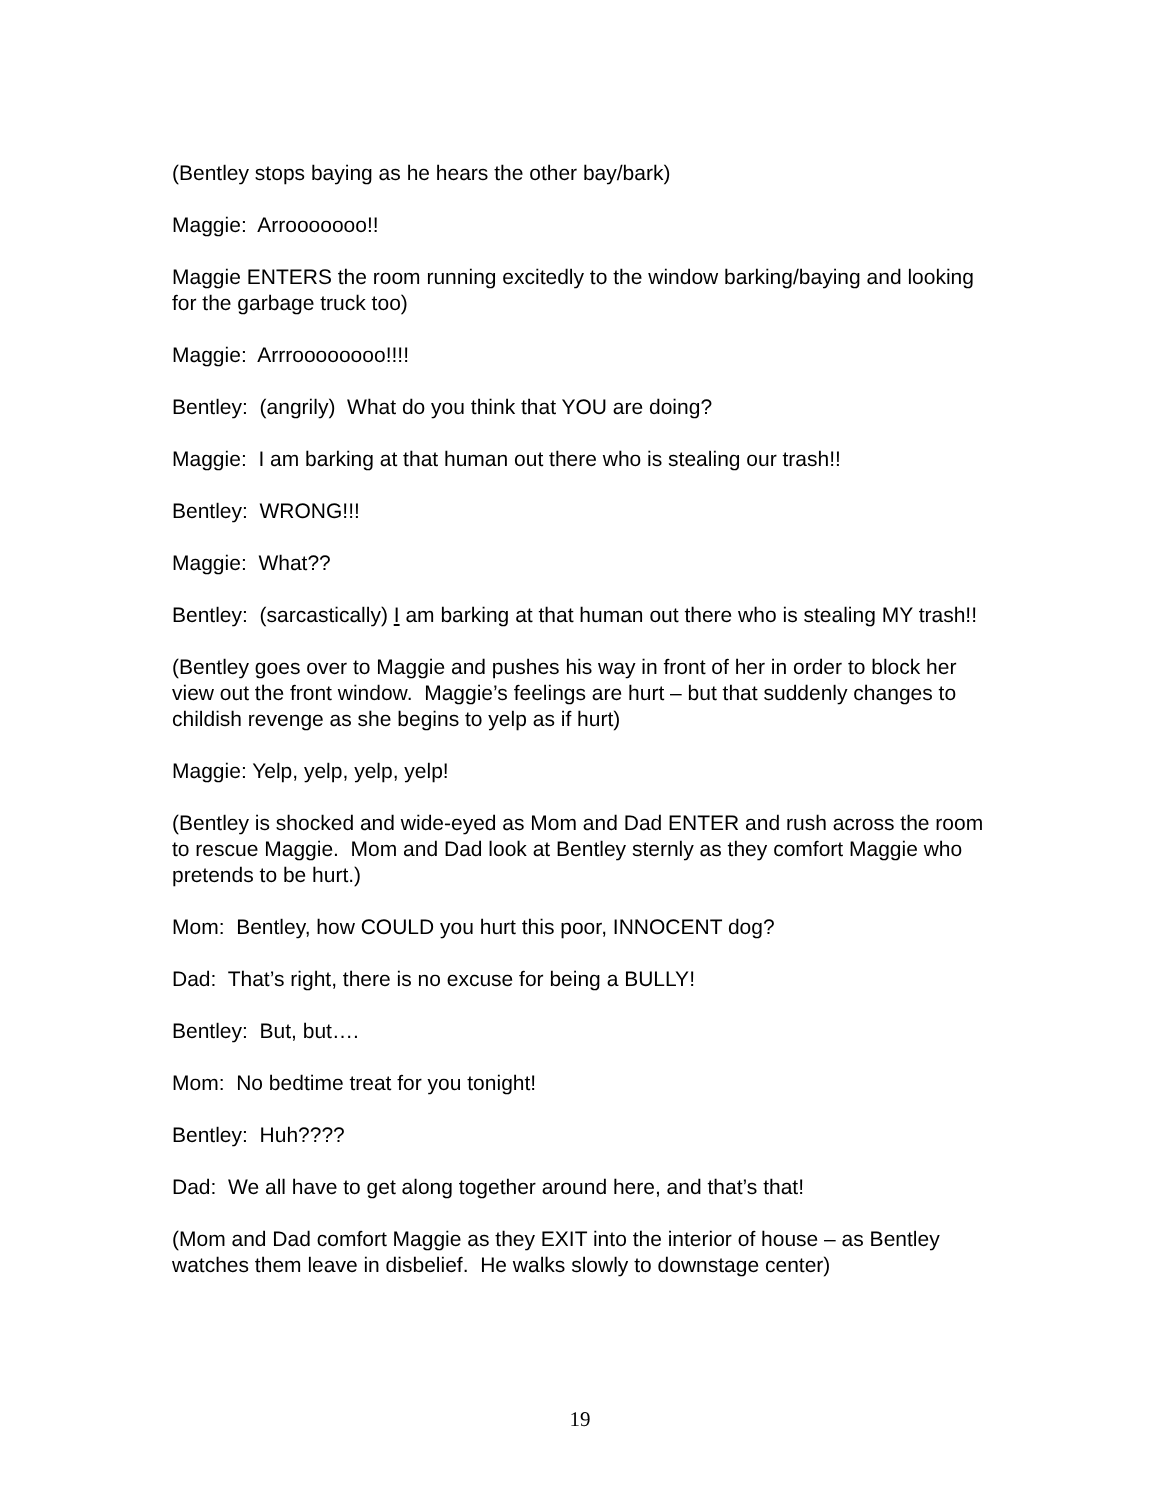(Bentley stops baying as he hears the other bay/bark)
Maggie: Arrooooooo!!
Maggie ENTERS the room running excitedly to the window barking/baying and looking for the garbage truck too)
Maggie: Arrroooooooo!!!!
Bentley: (angrily) What do you think that YOU are doing?
Maggie: I am barking at that human out there who is stealing our trash!!
Bentley: WRONG!!!
Maggie: What??
Bentley: (sarcastically) I am barking at that human out there who is stealing MY trash!!
(Bentley goes over to Maggie and pushes his way in front of her in order to block her view out the front window. Maggie’s feelings are hurt – but that suddenly changes to childish revenge as she begins to yelp as if hurt)
Maggie: Yelp, yelp, yelp, yelp!
(Bentley is shocked and wide-eyed as Mom and Dad ENTER and rush across the room to rescue Maggie. Mom and Dad look at Bentley sternly as they comfort Maggie who pretends to be hurt.)
Mom: Bentley, how COULD you hurt this poor, INNOCENT dog?
Dad: That’s right, there is no excuse for being a BULLY!
Bentley: But, but….
Mom: No bedtime treat for you tonight!
Bentley: Huh????
Dad: We all have to get along together around here, and that’s that!
(Mom and Dad comfort Maggie as they EXIT into the interior of house – as Bentley watches them leave in disbelief. He walks slowly to downstage center)
19